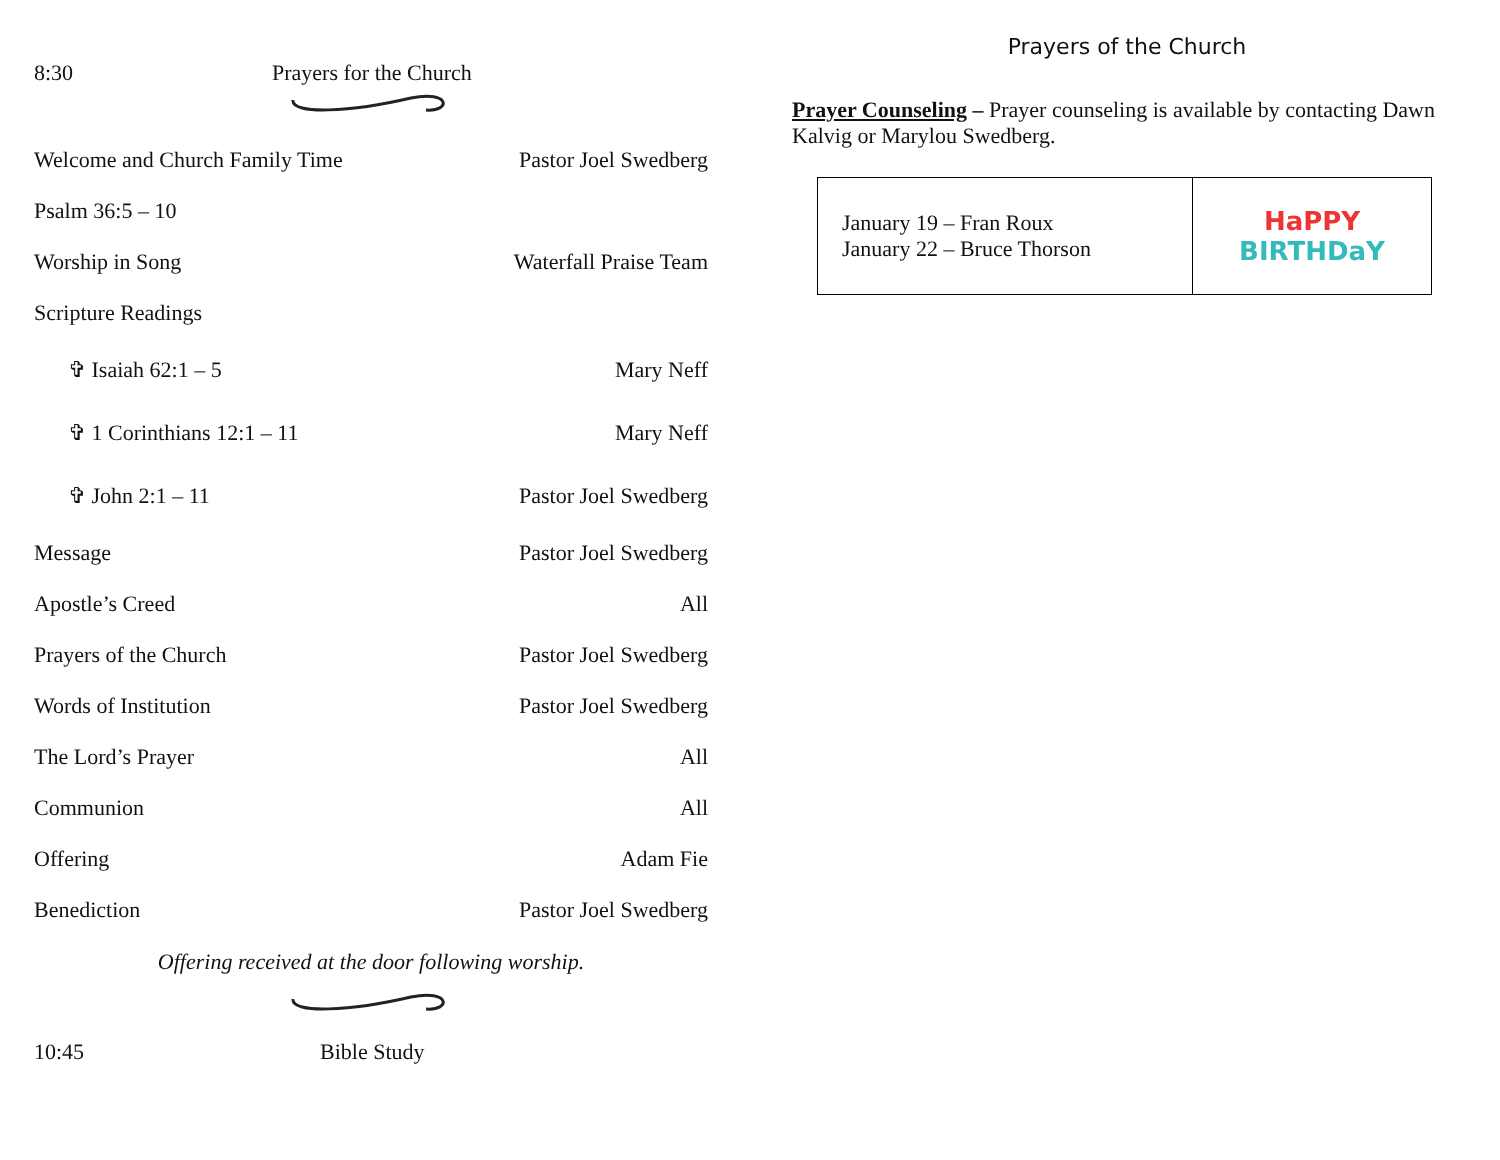8:30 Prayers for the Church
Welcome and Church Family Time Pastor Joel Swedberg
Psalm 36:5 – 10
Worship in Song Waterfall Praise Team
Scripture Readings
✞ Isaiah 62:1 – 5 Mary Neff
✞ 1 Corinthians 12:1 – 11 Mary Neff
✞ John 2:1 – 11 Pastor Joel Swedberg
Message Pastor Joel Swedberg
Apostle’s Creed All
Prayers of the Church Pastor Joel Swedberg
Words of Institution Pastor Joel Swedberg
The Lord’s Prayer All
Communion All
Offering Adam Fie
Benediction Pastor Joel Swedberg
Offering received at the door following worship.
10:45 Bible Study
Prayers of the Church
Prayer Counseling – Prayer counseling is available by contacting Dawn Kalvig or Marylou Swedberg.
| January 19 – Fran Roux January 22 – Bruce Thorson | HaPPY BIRTHDaY |